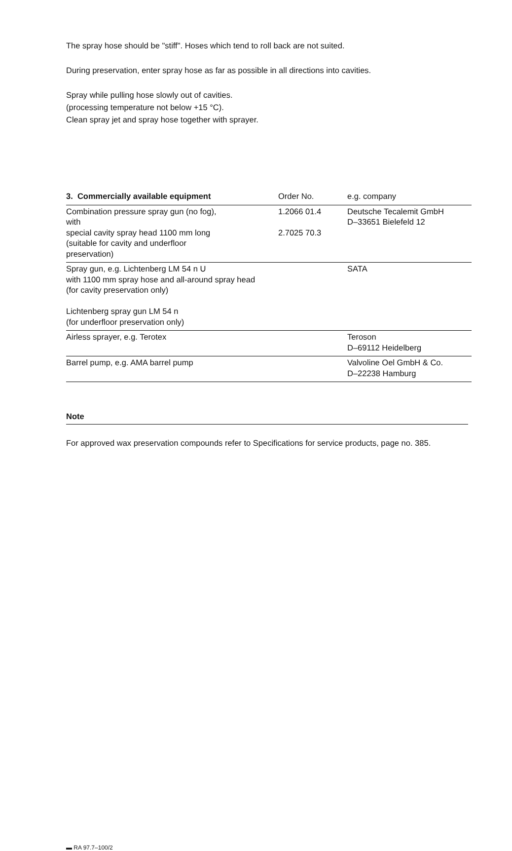The spray hose should be "stiff". Hoses which tend to roll back are not suited.
During preservation, enter spray hose as far as possible in all directions into cavities.
Spray while pulling hose slowly out of cavities.
(processing temperature not below +15 °C).
Clean spray jet and spray hose together with sprayer.
| 3. Commercially available equipment | Order No. | e.g. company |
| --- | --- | --- |
| Combination pressure spray gun (no fog), with special cavity spray head 1100 mm long (suitable for cavity and underfloor preservation) | 1.2066 01.4 2.7025 70.3 | Deutsche Tecalemit GmbH D–33651 Bielefeld 12 |
| Spray gun, e.g. Lichtenberg LM 54 n U with 1100 mm spray hose and all-around spray head (for cavity preservation only) Lichtenberg spray gun LM 54 n (for underfloor preservation only) | | SATA |
| Airless sprayer, e.g. Terotex | | Teroson D–69112 Heidelberg |
| Barrel pump, e.g. AMA barrel pump | | Valvoline Oel GmbH & Co. D–22238 Hamburg |
Note
For approved wax preservation compounds refer to Specifications for service products, page no. 385.
▬ RA 97.7–100/2